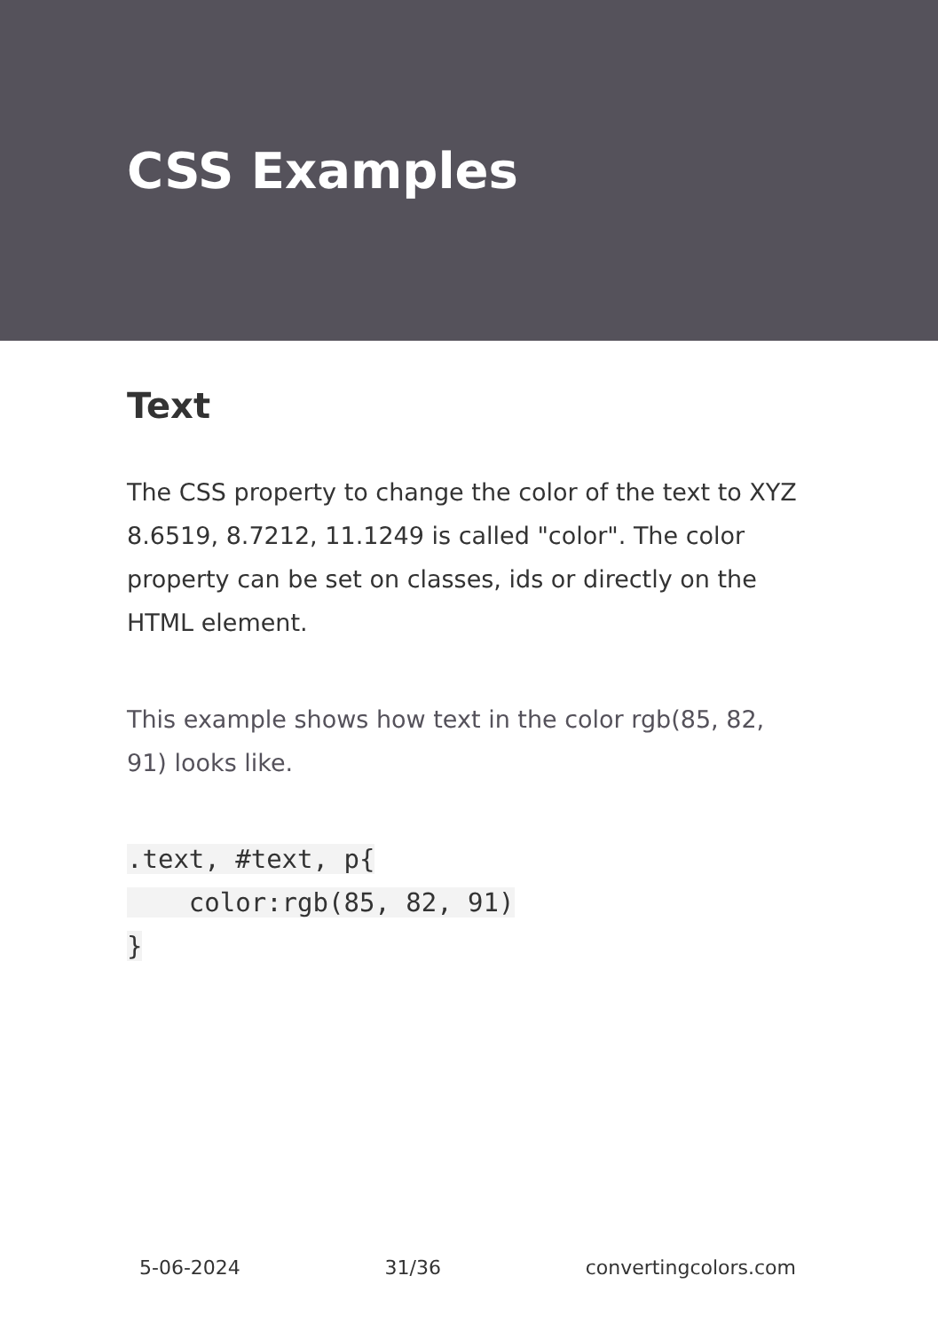CSS Examples
Text
The CSS property to change the color of the text to XYZ 8.6519, 8.7212, 11.1249 is called "color". The color property can be set on classes, ids or directly on the HTML element.
This example shows how text in the color rgb(85, 82, 91) looks like.
.text, #text, p{
    color:rgb(85, 82, 91)
}
5-06-2024 31/36 convertingcolors.com